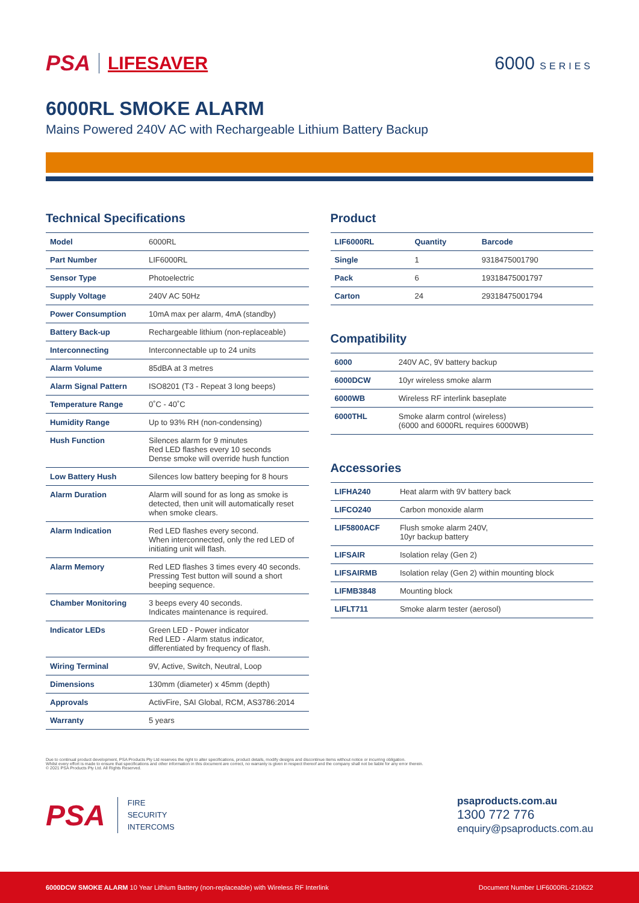PSA LIFESAVER 6000 SERIES
6000RL SMOKE ALARM
Mains Powered 240V AC with Rechargeable Lithium Battery Backup
Technical Specifications
| Model | 6000RL |
| Part Number | LIF6000RL |
| Sensor Type | Photoelectric |
| Supply Voltage | 240V AC 50Hz |
| Power Consumption | 10mA max per alarm, 4mA (standby) |
| Battery Back-up | Rechargeable lithium (non-replaceable) |
| Interconnecting | Interconnectable up to 24 units |
| Alarm Volume | 85dBA at 3 metres |
| Alarm Signal Pattern | ISO8201 (T3 - Repeat 3 long beeps) |
| Temperature Range | 0˚C - 40˚C |
| Humidity Range | Up to 93% RH (non-condensing) |
| Hush Function | Silences alarm for 9 minutes Red LED flashes every 10 seconds Dense smoke will override hush function |
| Low Battery Hush | Silences low battery beeping for 8 hours |
| Alarm Duration | Alarm will sound for as long as smoke is detected, then unit will automatically reset when smoke clears. |
| Alarm Indication | Red LED flashes every second. When interconnected, only the red LED of initiating unit will flash. |
| Alarm Memory | Red LED flashes 3 times every 40 seconds. Pressing Test button will sound a short beeping sequence. |
| Chamber Monitoring | 3 beeps every 40 seconds. Indicates maintenance is required. |
| Indicator LEDs | Green LED - Power indicator Red LED - Alarm status indicator, differentiated by frequency of flash. |
| Wiring Terminal | 9V, Active, Switch, Neutral, Loop |
| Dimensions | 130mm (diameter) x 45mm (depth) |
| Approvals | ActivFire, SAI Global, RCM, AS3786:2014 |
| Warranty | 5 years |
Product
| LIF6000RL | Quantity | Barcode |
| --- | --- | --- |
| Single | 1 | 9318475001790 |
| Pack | 6 | 19318475001797 |
| Carton | 24 | 29318475001794 |
Compatibility
| 6000 | 240V AC, 9V battery backup |
| 6000DCW | 10yr wireless smoke alarm |
| 6000WB | Wireless RF interlink baseplate |
| 6000THL | Smoke alarm control (wireless) (6000 and 6000RL requires 6000WB) |
Accessories
| LIFHA240 | Heat alarm with 9V battery back |
| LIFCO240 | Carbon monoxide alarm |
| LIF5800ACF | Flush smoke alarm 240V, 10yr backup battery |
| LIFSAIR | Isolation relay (Gen 2) |
| LIFSAIRMB | Isolation relay (Gen 2) within mounting block |
| LIFMB3848 | Mounting block |
| LIFLT711 | Smoke alarm tester (aerosol) |
Due to continual product development, PSA Products Pty Ltd reserves the right to alter specifications, product details, modify designs and discontinue items without notice or incurring obligation.
Whilst every effort is made to ensure that specifications and other information in this document are correct, no warranty is given in respect thereof and the company shall not be liable for any error therein.
© 2021 PSA Products Pty Ltd. All Rights Reserved.
PSA
FIRE
SECURITY
INTERCOMS
psaproducts.com.au
1300 772 776
enquiry@psaproducts.com.au
6000DCW SMOKE ALARM 10 Year Lithium Battery (non-replaceable) with Wireless RF Interlink Document Number LIF6000RL-210622